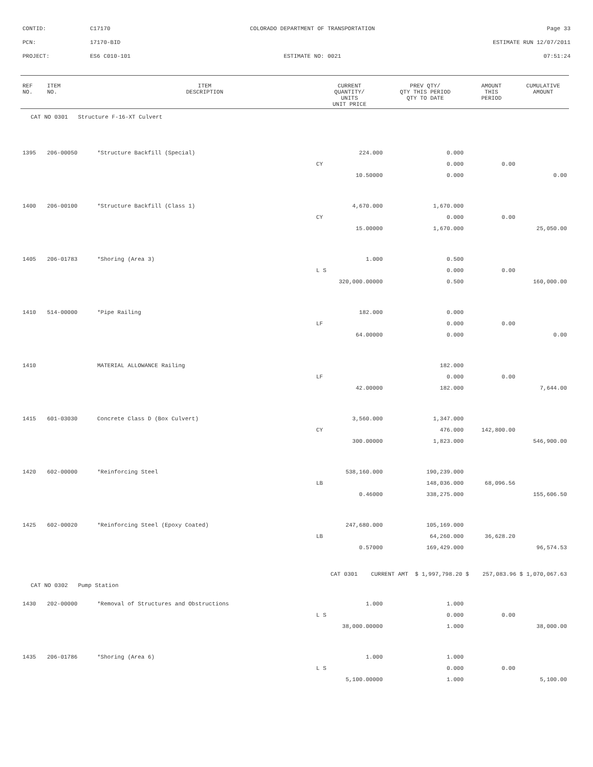CONTID: C17170
COLORADO DEPARTMENT OF TRANSPORTATION
Page 33
PCN: 17170-BID ESTIMATE RUN 12/07/2011
PROJECT: ES6 C010-101 ESTIMATE NO: 0021 07:51:24
| REF NO. | ITEM NO. | ITEM DESCRIPTION | CURRENT QUANTITY/ UNITS UNIT PRICE | PREV QTY/ QTY THIS PERIOD QTY TO DATE | AMOUNT THIS PERIOD | CUMULATIVE AMOUNT |
| --- | --- | --- | --- | --- | --- | --- |
| CAT NO 0301 Structure F-16-XT Culvert | | | | | | |
| 1395 | 206-00050 | *Structure Backfill (Special) | 224.000 | 0.000 | | |
| | | | CY | 0.000 | 0.00 | |
| | | | 10.50000 | 0.000 | | 0.00 |
| 1400 | 206-00100 | *Structure Backfill (Class 1) | 4,670.000 | 1,670.000 | | |
| | | | CY | 0.000 | 0.00 | |
| | | | 15.00000 | 1,670.000 | | 25,050.00 |
| 1405 | 206-01783 | *Shoring (Area 3) | 1.000 | 0.500 | | |
| | | | L S | 0.000 | 0.00 | |
| | | | 320,000.00000 | 0.500 | | 160,000.00 |
| 1410 | 514-00000 | *Pipe Railing | 182.000 | 0.000 | | |
| | | | LF | 0.000 | 0.00 | |
| | | | 64.00000 | 0.000 | | 0.00 |
| 1410 | | MATERIAL ALLOWANCE Railing | | 182.000 | | |
| | | | LF | 0.000 | 0.00 | |
| | | | 42.00000 | 182.000 | | 7,644.00 |
| 1415 | 601-03030 | Concrete Class D (Box Culvert) | 3,560.000 | 1,347.000 | | |
| | | | CY | 476.000 | 142,800.00 | |
| | | | 300.00000 | 1,823.000 | | 546,900.00 |
| 1420 | 602-00000 | *Reinforcing Steel | 538,160.000 | 190,239.000 | | |
| | | | LB | 148,036.000 | 68,096.56 | |
| | | | 0.46000 | 338,275.000 | | 155,606.50 |
| 1425 | 602-00020 | *Reinforcing Steel (Epoxy Coated) | 247,680.000 | 105,169.000 | | |
| | | | LB | 64,260.000 | 36,628.20 | |
| | | | 0.57000 | 169,429.000 | | 96,574.53 |
| CAT 0301 CURRENT AMT $ 1,997,798.20 $ 257,083.96 $ 1,070,067.63 | | | | | | |
| CAT NO 0302 Pump Station | | | | | | |
| 1430 | 202-00000 | *Removal of Structures and Obstructions | 1.000 | 1.000 | | |
| | | | L S | 0.000 | 0.00 | |
| | | | 38,000.00000 | 1.000 | | 38,000.00 |
| 1435 | 206-01786 | *Shoring (Area 6) | 1.000 | 1.000 | | |
| | | | L S | 0.000 | 0.00 | |
| | | | 5,100.00000 | 1.000 | | 5,100.00 |